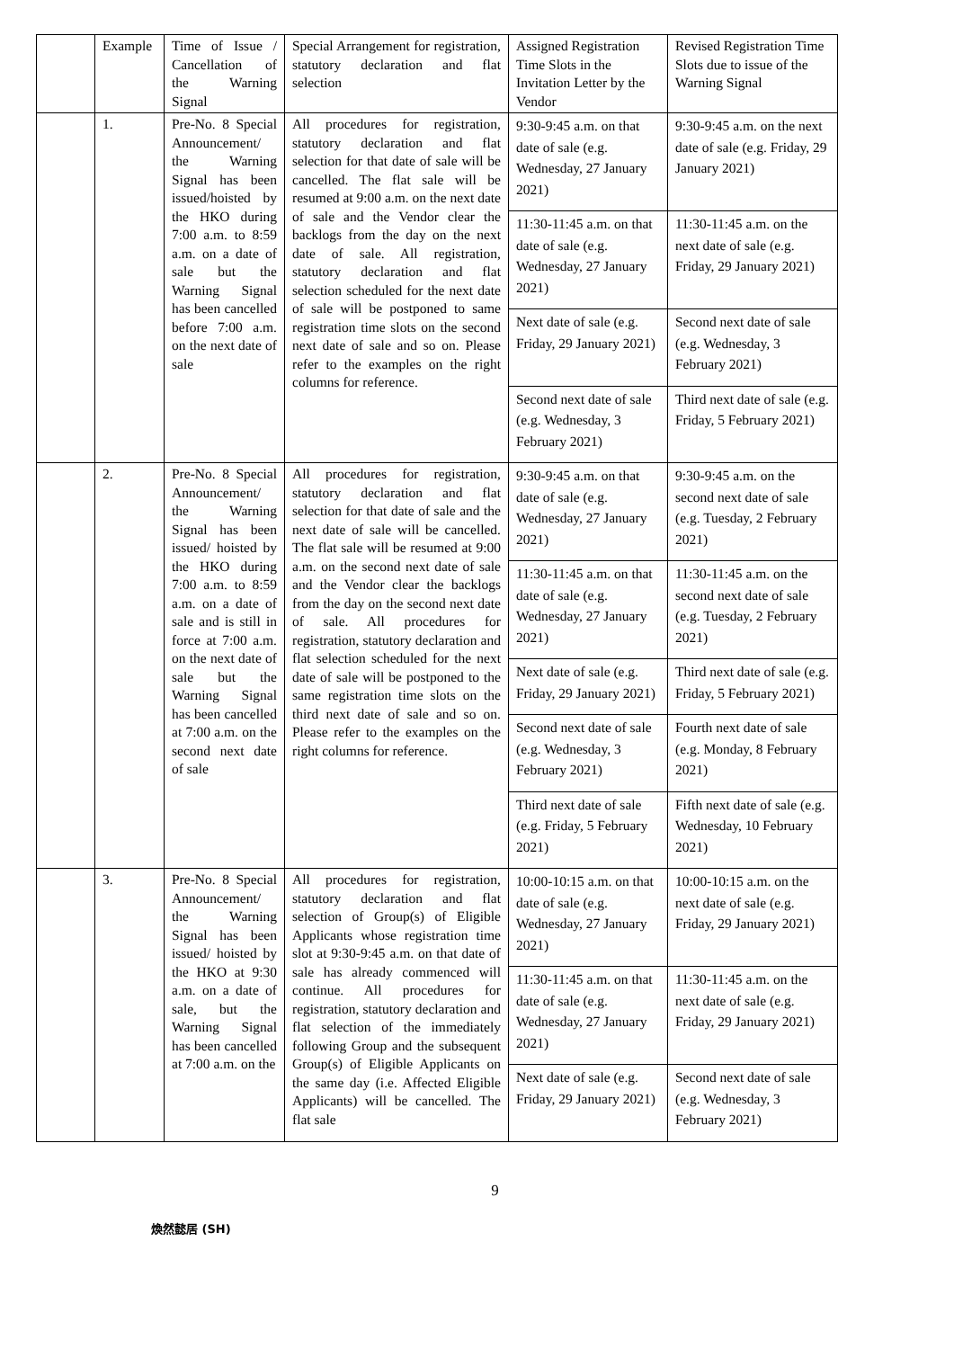| | Example | Time of Issue / Cancellation of the Warning Signal | Special Arrangement for registration, statutory declaration and flat selection | Assigned Registration Time Slots in the Invitation Letter by the Vendor | Revised Registration Time Slots due to issue of the Warning Signal |
| | 1. | Pre-No. 8 Special Announcement/ the Warning Signal has been issued/hoisted by the HKO during 7:00 a.m. to 8:59 a.m. on a date of sale but the Warning Signal has been cancelled before 7:00 a.m. on the next date of sale | All procedures for registration, statutory declaration and flat selection for that date of sale will be cancelled. The flat sale will be resumed at 9:00 a.m. on the next date of sale and the Vendor clear the backlogs from the day on the next date of sale. All registration, statutory declaration and flat selection scheduled for the next date of sale will be postponed to same registration time slots on the second next date of sale and so on. Please refer to the examples on the right columns for reference. | 9:30-9:45 a.m. on that date of sale (e.g. Wednesday, 27 January 2021) | 9:30-9:45 a.m. on the next date of sale (e.g. Friday, 29 January 2021) |
| | | | | 11:30-11:45 a.m. on that date of sale (e.g. Wednesday, 27 January 2021) | 11:30-11:45 a.m. on the next date of sale (e.g. Friday, 29 January 2021) |
| | | | | Next date of sale (e.g. Friday, 29 January 2021) | Second next date of sale (e.g. Wednesday, 3 February 2021) |
| | | | | Second next date of sale (e.g. Wednesday, 3 February 2021) | Third next date of sale (e.g. Friday, 5 February 2021) |
| | 2. | Pre-No. 8 Special Announcement/ the Warning Signal has been issued/ hoisted by the HKO during 7:00 a.m. to 8:59 a.m. on a date of sale and is still in force at 7:00 a.m. on the next date of sale but the Warning Signal has been cancelled at 7:00 a.m. on the second next date of sale | All procedures for registration, statutory declaration and flat selection for that date of sale and the next date of sale will be cancelled. The flat sale will be resumed at 9:00 a.m. on the second next date of sale and the Vendor clear the backlogs from the day on the second next date of sale. All procedures for registration, statutory declaration and flat selection scheduled for the next date of sale will be postponed to the same registration time slots on the third next date of sale and so on. Please refer to the examples on the right columns for reference. | 9:30-9:45 a.m. on that date of sale (e.g. Wednesday, 27 January 2021) | 9:30-9:45 a.m. on the second next date of sale (e.g. Tuesday, 2 February 2021) |
| | | | | 11:30-11:45 a.m. on that date of sale (e.g. Wednesday, 27 January 2021) | 11:30-11:45 a.m. on the second next date of sale (e.g. Tuesday, 2 February 2021) |
| | | | | Next date of sale (e.g. Friday, 29 January 2021) | Third next date of sale (e.g. Friday, 5 February 2021) |
| | | | | Second next date of sale (e.g. Wednesday, 3 February 2021) | Fourth next date of sale (e.g. Monday, 8 February 2021) |
| | | | | Third next date of sale (e.g. Friday, 5 February 2021) | Fifth next date of sale (e.g. Wednesday, 10 February 2021) |
| | 3. | Pre-No. 8 Special Announcement/ the Warning Signal has been issued/ hoisted by the HKO at 9:30 a.m. on a date of sale, but the Warning Signal has been cancelled at 7:00 a.m. on the | All procedures for registration, statutory declaration and flat selection of Group(s) of Eligible Applicants whose registration time slot at 9:30-9:45 a.m. on that date of sale has already commenced will continue. All procedures for registration, statutory declaration and flat selection of the immediately following Group and the subsequent Group(s) of Eligible Applicants on the same day (i.e. Affected Eligible Applicants) will be cancelled. The flat sale | 10:00-10:15 a.m. on that date of sale (e.g. Wednesday, 27 January 2021) | 10:00-10:15 a.m. on the next date of sale (e.g. Friday, 29 January 2021) |
| | | | | 11:30-11:45 a.m. on that date of sale (e.g. Wednesday, 27 January 2021) | 11:30-11:45 a.m. on the next date of sale (e.g. Friday, 29 January 2021) |
| | | | | Next date of sale (e.g. Friday, 29 January 2021) | Second next date of sale (e.g. Wednesday, 3 February 2021) |
9
煥然懿居 (SH)